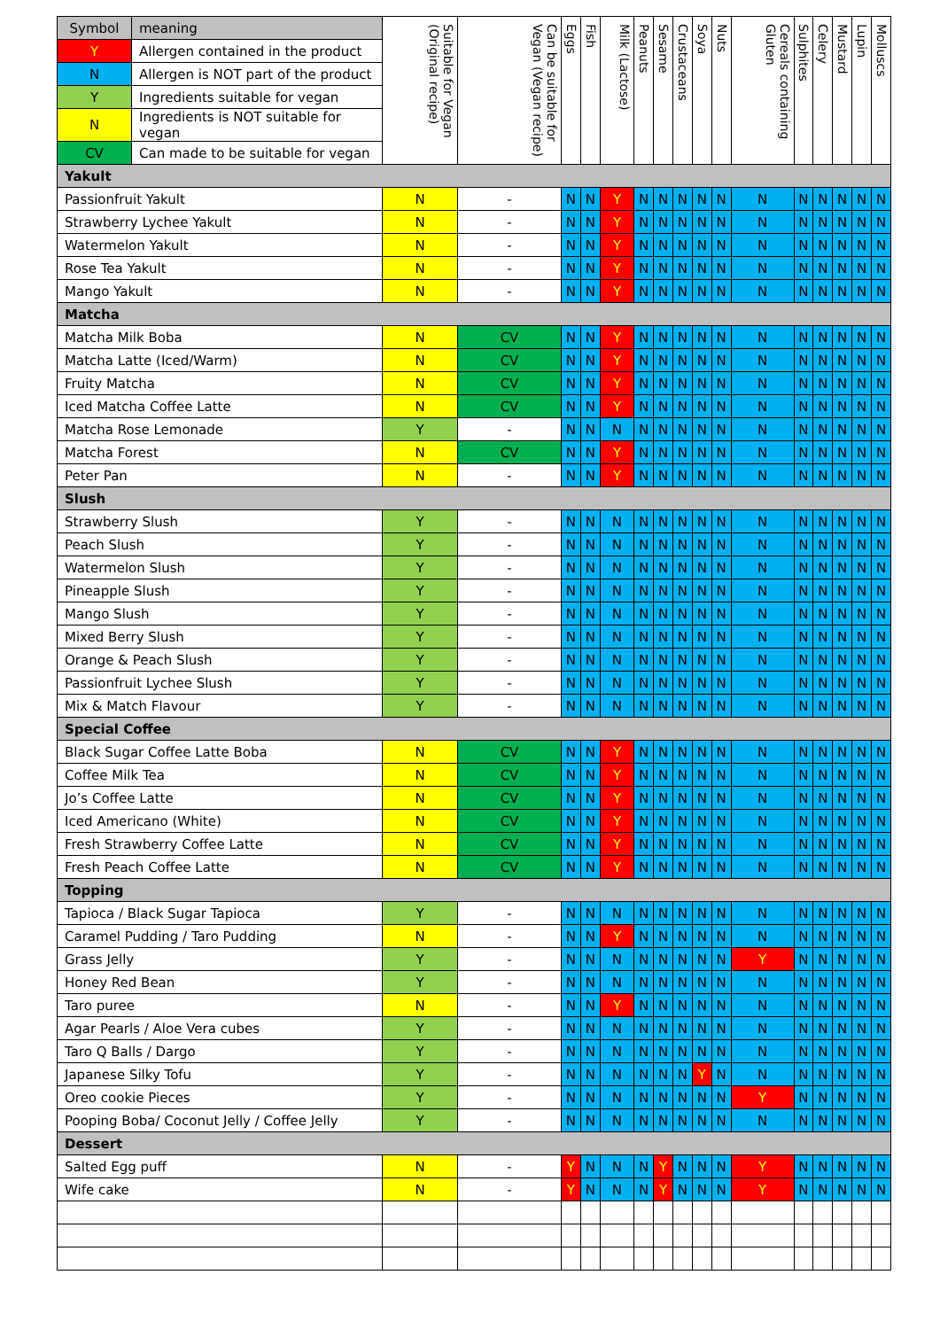| Symbol | meaning | Suitable for Vegan (Original recipe) | Can be suitable for Vegan (Vegan recipe) | Eggs | Fish | Milk (Lactose) | Peanuts | Sesame | Crustaceans | Soya | Nuts | Cereals containing Gluten | Sulphites | Celery | Mustard | Lupin | Molluscs |
| --- | --- | --- | --- | --- | --- | --- | --- | --- | --- | --- | --- | --- | --- | --- | --- | --- | --- |
| Y | Allergen contained in the product | | | | | | | | | | | | | | | | |
| N | Allergen is NOT part of the product | | | | | | | | | | | | | | | | |
| Y | Ingredients suitable for vegan | | | | | | | | | | | | | | | | |
| N | Ingredients is NOT suitable for vegan | | | | | | | | | | | | | | | | |
| CV | Can made to be suitable for vegan | | | | | | | | | | | | | | | | |
| Yakult | | | | | | | | | | | | | | | | | |
| Passionfruit Yakult | | N | - | N | N | Y | N | N | N | N | N | N | N | N | N | N | N |
| Strawberry Lychee Yakult | | N | - | N | N | Y | N | N | N | N | N | N | N | N | N | N | N |
| Watermelon Yakult | | N | - | N | N | Y | N | N | N | N | N | N | N | N | N | N | N |
| Rose Tea Yakult | | N | - | N | N | Y | N | N | N | N | N | N | N | N | N | N | N |
| Mango Yakult | | N | - | N | N | Y | N | N | N | N | N | N | N | N | N | N | N |
| Matcha | | | | | | | | | | | | | | | | | |
| Matcha Milk Boba | | N | CV | N | N | Y | N | N | N | N | N | N | N | N | N | N | N |
| Matcha Latte (Iced/Warm) | | N | CV | N | N | Y | N | N | N | N | N | N | N | N | N | N | N |
| Fruity Matcha | | N | CV | N | N | Y | N | N | N | N | N | N | N | N | N | N | N |
| Iced Matcha Coffee Latte | | N | CV | N | N | Y | N | N | N | N | N | N | N | N | N | N | N |
| Matcha Rose Lemonade | | Y | - | N | N | N | N | N | N | N | N | N | N | N | N | N | N |
| Matcha Forest | | N | CV | N | N | Y | N | N | N | N | N | N | N | N | N | N | N |
| Peter Pan | | N | - | N | N | Y | N | N | N | N | N | N | N | N | N | N | N |
| Slush | | | | | | | | | | | | | | | | | |
| Strawberry Slush | | Y | - | N | N | N | N | N | N | N | N | N | N | N | N | N | N |
| Peach Slush | | Y | - | N | N | N | N | N | N | N | N | N | N | N | N | N | N |
| Watermelon Slush | | Y | - | N | N | N | N | N | N | N | N | N | N | N | N | N | N |
| Pineapple Slush | | Y | - | N | N | N | N | N | N | N | N | N | N | N | N | N | N |
| Mango Slush | | Y | - | N | N | N | N | N | N | N | N | N | N | N | N | N | N |
| Mixed Berry Slush | | Y | - | N | N | N | N | N | N | N | N | N | N | N | N | N | N |
| Orange & Peach Slush | | Y | - | N | N | N | N | N | N | N | N | N | N | N | N | N | N |
| Passionfruit Lychee Slush | | Y | - | N | N | N | N | N | N | N | N | N | N | N | N | N | N |
| Mix & Match Flavour | | Y | - | N | N | N | N | N | N | N | N | N | N | N | N | N | N |
| Special Coffee | | | | | | | | | | | | | | | | | |
| Black Sugar Coffee Latte Boba | | N | CV | N | N | Y | N | N | N | N | N | N | N | N | N | N | N |
| Coffee Milk Tea | | N | CV | N | N | Y | N | N | N | N | N | N | N | N | N | N | N |
| Jo’s Coffee Latte | | N | CV | N | N | Y | N | N | N | N | N | N | N | N | N | N | N |
| Iced Americano (White) | | N | CV | N | N | Y | N | N | N | N | N | N | N | N | N | N | N |
| Fresh Strawberry Coffee Latte | | N | CV | N | N | Y | N | N | N | N | N | N | N | N | N | N | N |
| Fresh Peach Coffee Latte | | N | CV | N | N | Y | N | N | N | N | N | N | N | N | N | N | N |
| Topping | | | | | | | | | | | | | | | | | |
| Tapioca / Black Sugar Tapioca | | Y | - | N | N | N | N | N | N | N | N | N | N | N | N | N | N |
| Caramel Pudding / Taro Pudding | | N | - | N | N | Y | N | N | N | N | N | N | N | N | N | N | N |
| Grass Jelly | | Y | - | N | N | N | N | N | N | N | N | Y | N | N | N | N | N |
| Honey Red Bean | | Y | - | N | N | N | N | N | N | N | N | N | N | N | N | N | N |
| Taro puree | | N | - | N | N | Y | N | N | N | N | N | N | N | N | N | N | N |
| Agar Pearls / Aloe Vera cubes | | Y | - | N | N | N | N | N | N | N | N | N | N | N | N | N | N |
| Taro Q Balls / Dargo | | Y | - | N | N | N | N | N | N | N | N | N | N | N | N | N | N |
| Japanese Silky Tofu | | Y | - | N | N | N | N | N | N | Y | N | N | N | N | N | N | N |
| Oreo cookie Pieces | | Y | - | N | N | N | N | N | N | N | N | Y | N | N | N | N | N |
| Pooping Boba/ Coconut Jelly / Coffee Jelly | | Y | - | N | N | N | N | N | N | N | N | N | N | N | N | N | N |
| Dessert | | | | | | | | | | | | | | | | | |
| Salted Egg puff | | N | - | Y | N | N | N | Y | N | N | N | Y | N | N | N | N | N |
| Wife cake | | N | - | Y | N | N | N | Y | N | N | N | Y | N | N | N | N | N |